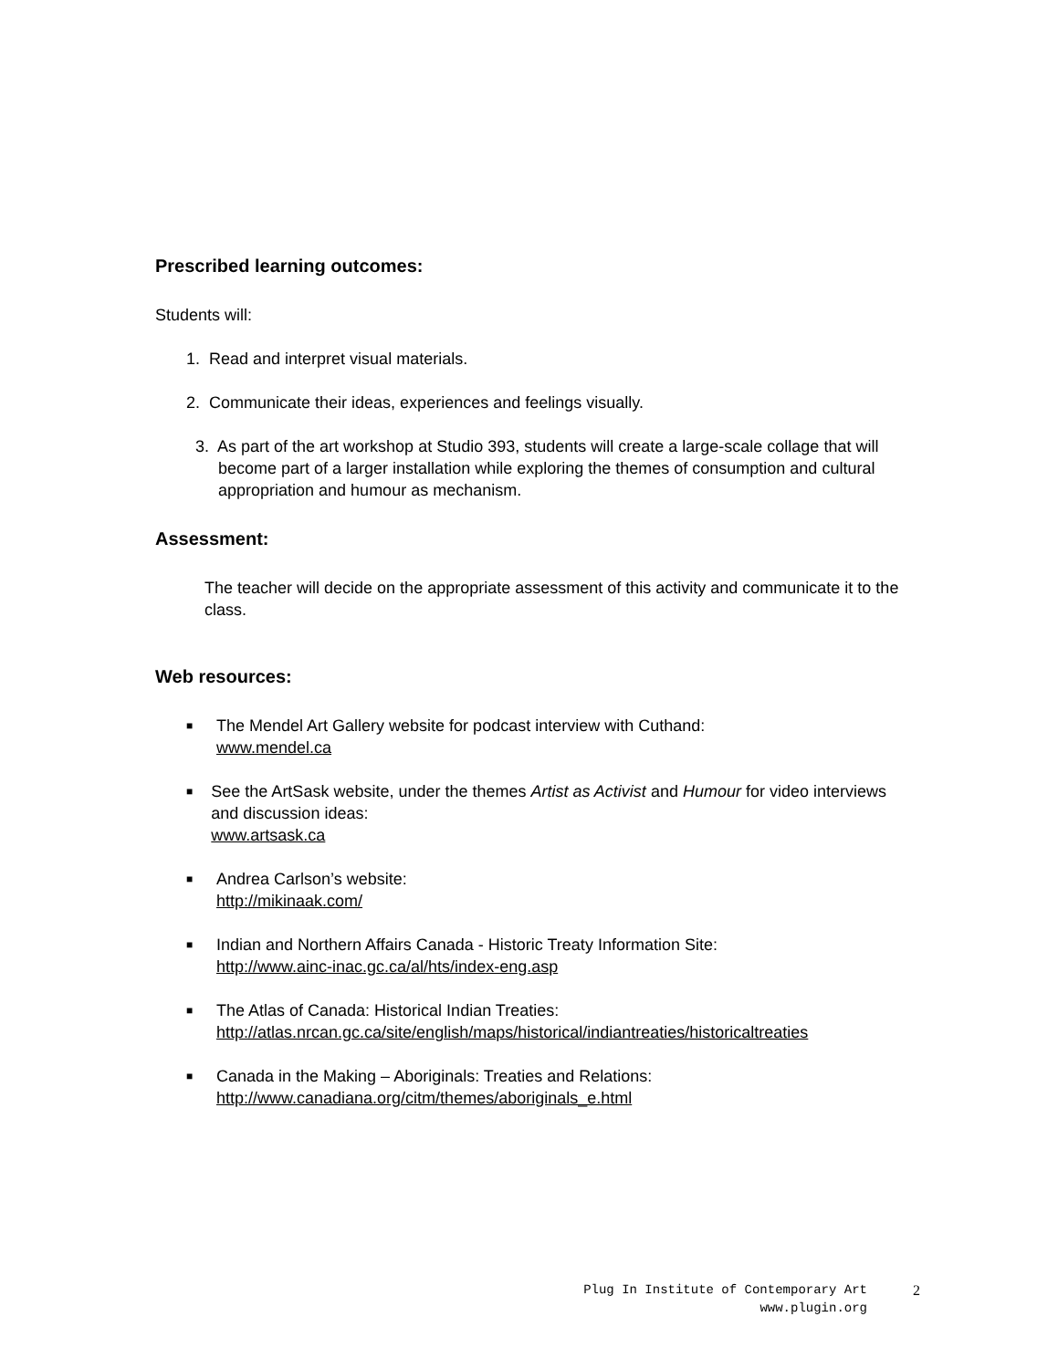Prescribed learning outcomes:
Students will:
1. Read and interpret visual materials.
2. Communicate their ideas, experiences and feelings visually.
3. As part of the art workshop at Studio 393, students will create a large-scale collage that will become part of a larger installation while exploring the themes of consumption and cultural appropriation and humour as mechanism.
Assessment:
The teacher will decide on the appropriate assessment of this activity and communicate it to the class.
Web resources:
■ The Mendel Art Gallery website for podcast interview with Cuthand:
www.mendel.ca
■ See the ArtSask website, under the themes Artist as Activist and Humour for video interviews and discussion ideas:
www.artsask.ca
■ Andrea Carlson’s website:
http://mikinaak.com/
■ Indian and Northern Affairs Canada - Historic Treaty Information Site:
http://www.ainc-inac.gc.ca/al/hts/index-eng.asp
■ The Atlas of Canada: Historical Indian Treaties:
http://atlas.nrcan.gc.ca/site/english/maps/historical/indiantreaties/historicaltreaties
■ Canada in the Making – Aboriginals: Treaties and Relations:
http://www.canadiana.org/citm/themes/aboriginals_e.html
Plug In Institute of Contemporary Art
www.plugin.org
2